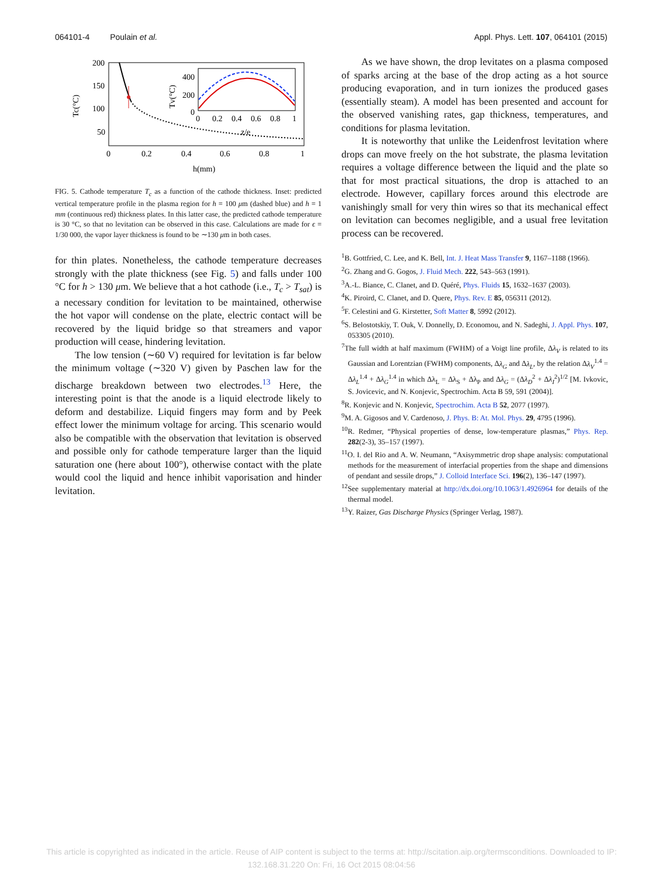064101-4 Poulain et al. Appl. Phys. Lett. 107, 064101 (2015)
200
150
100
50
0
0.2
0.4
0.6
0.8
1
h(mm)
Tc(°C)
400
200
0
0
0.2
0.4
0.6
0.8
1
z/e
Tv(°C)
FIG. 5. Cathode temperature T<sub>c</sub> as a function of the cathode thickness. Inset: predicted vertical temperature profile in the plasma region for h = 100 μm (dashed blue) and h = 1 mm (continuous red) thickness plates. In this latter case, the predicted cathode temperature is 30 °C, so that no levitation can be observed in this case. Calculations are made for ϵ = 1/30 000, the vapor layer thickness is found to be ∼130 μm in both cases.
for thin plates. Nonetheless, the cathode temperature decreases strongly with the plate thickness (see Fig. 5) and falls under 100 °C for h > 130 μm. We believe that a hot cathode (i.e., T<sub>c</sub> > T<sub>sat</sub>) is a necessary condition for levitation to be maintained, otherwise the hot vapor will condense on the plate, electric contact will be recovered by the liquid bridge so that streamers and vapor production will cease, hindering levitation.
The low tension (∼60 V) required for levitation is far below the minimum voltage (∼320 V) given by Paschen law for the discharge breakdown between two electrodes.<sup>13</sup> Here, the interesting point is that the anode is a liquid electrode likely to deform and destabilize. Liquid fingers may form and by Peek effect lower the minimum voltage for arcing. This scenario would also be compatible with the observation that levitation is observed and possible only for cathode temperature larger than the liquid saturation one (here about 100°), otherwise contact with the plate would cool the liquid and hence inhibit vaporisation and hinder levitation.
As we have shown, the drop levitates on a plasma composed of sparks arcing at the base of the drop acting as a hot source producing evaporation, and in turn ionizes the produced gases (essentially steam). A model has been presented and account for the observed vanishing rates, gap thickness, temperatures, and conditions for plasma levitation.
It is noteworthy that unlike the Leidenfrost levitation where drops can move freely on the hot substrate, the plasma levitation requires a voltage difference between the liquid and the plate so that for most practical situations, the drop is attached to an electrode. However, capillary forces around this electrode are vanishingly small for very thin wires so that its mechanical effect on levitation can becomes negligible, and a usual free levitation process can be recovered.
<sup>1</sup> B. Gottfried, C. Lee, and K. Bell, Int. J. Heat Mass Transfer 9, 1167–1188 (1966).
<sup>2</sup> G. Zhang and G. Gogos, J. Fluid Mech. 222, 543–563 (1991).
<sup>3</sup> A.-L. Biance, C. Clanet, and D. Quéré, Phys. Fluids 15, 1632–1637 (2003).
<sup>4</sup> K. Piroird, C. Clanet, and D. Quere, Phys. Rev. E 85, 056311 (2012).
<sup>5</sup> F. Celestini and G. Kirstetter, Soft Matter 8, 5992 (2012).
<sup>6</sup> S. Belostotskiy, T. Ouk, V. Donnelly, D. Economou, and N. Sadeghi, J. Appl. Phys. 107, 053305 (2010).
<sup>7</sup> The full width at half maximum (FWHM) of a Voigt line profile, Δλ<sub>V</sub> is related to its Gaussian and Lorentzian (FWHM) components, Δλ<sub>G</sub> and Δλ<sub>L</sub>, by the relation Δλ<sub>V</sub><sup>1.4</sup> = Δλ<sub>L</sub><sup>1.4</sup> + Δλ<sub>G</sub><sup>1.4</sup> in which Δλ<sub>L</sub> = Δλ<sub>S</sub> + Δλ<sub>P</sub> and Δλ<sub>G</sub> = (Δλ<sub>D</sub><sup>2</sup> + Δλ<sub>I</sub><sup>2</sup>)<sup>1/2</sup> [M. Ivkovic, S. Jovicevic, and N. Konjevic, Spectrochim. Acta B 59, 591 (2004)].
<sup>8</sup> R. Konjevic and N. Konjevic, Spectrochim. Acta B 52, 2077 (1997).
<sup>9</sup> M. A. Gigosos and V. Cardenoso, J. Phys. B: At. Mol. Phys. 29, 4795 (1996).
<sup>10</sup> R. Redmer, “Physical properties of dense, low-temperature plasmas,” Phys. Rep. 282(2-3), 35–157 (1997).
<sup>11</sup>O. I. del Rio and A. W. Neumann, “Axisymmetric drop shape analysis: computational methods for the measurement of interfacial properties from the shape and dimensions of pendant and sessile drops,” J. Colloid Interface Sci. 196(2), 136–147 (1997).
<sup>12</sup> See supplementary material at http://dx.doi.org/10.1063/1.4926964 for details of the thermal model.
<sup>13</sup> Y. Raizer, Gas Discharge Physics (Springer Verlag, 1987).
This article is copyrighted as indicated in the article. Reuse of AIP content is subject to the terms at: http://scitation.aip.org/termsconditions. Downloaded to IP:
132.168.31.220 On: Fri, 16 Oct 2015 08:04:56